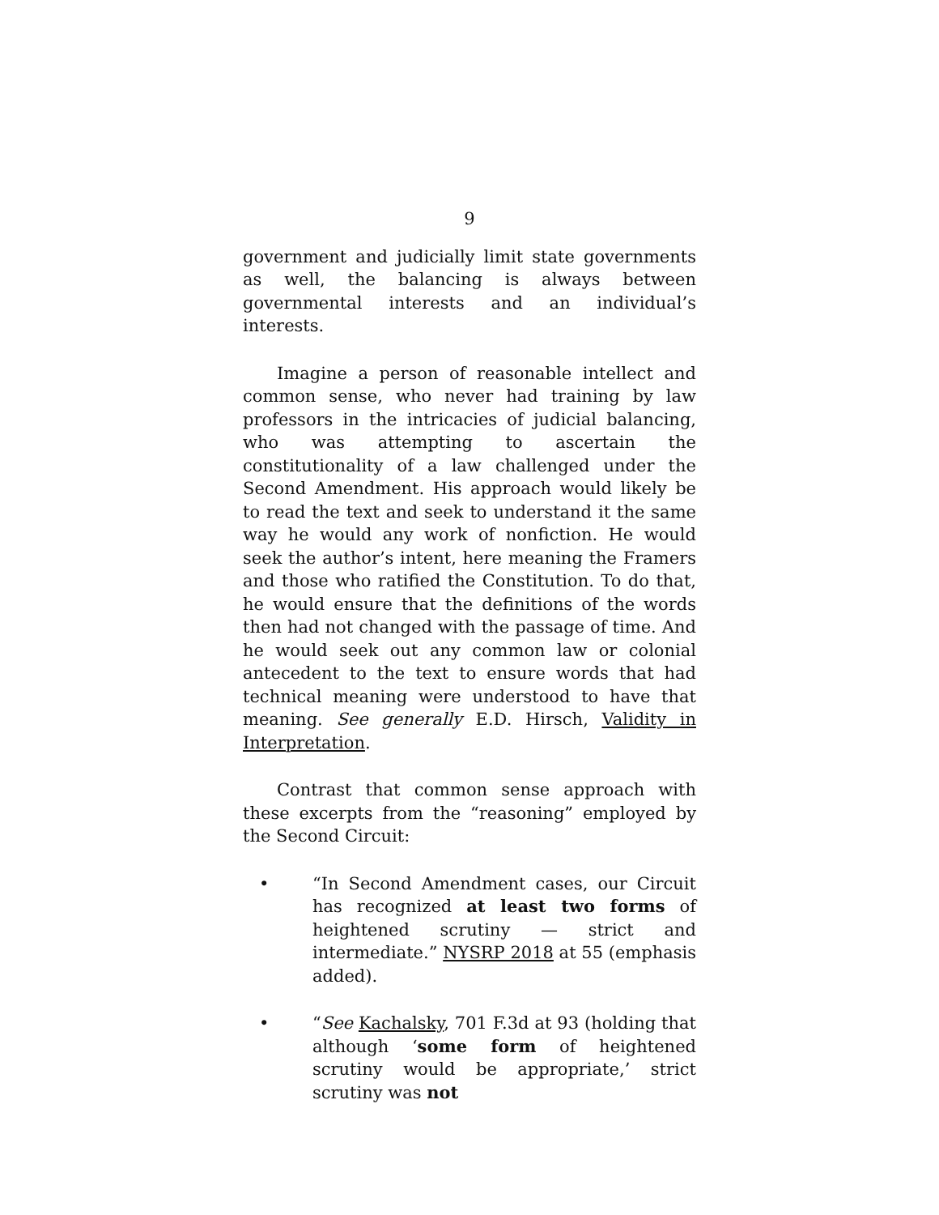9
government and judicially limit state governments as well, the balancing is always between governmental interests and an individual’s interests.
Imagine a person of reasonable intellect and common sense, who never had training by law professors in the intricacies of judicial balancing, who was attempting to ascertain the constitutionality of a law challenged under the Second Amendment. His approach would likely be to read the text and seek to understand it the same way he would any work of nonfiction. He would seek the author’s intent, here meaning the Framers and those who ratified the Constitution. To do that, he would ensure that the definitions of the words then had not changed with the passage of time. And he would seek out any common law or colonial antecedent to the text to ensure words that had technical meaning were understood to have that meaning. See generally E.D. Hirsch, Validity in Interpretation.
Contrast that common sense approach with these excerpts from the “reasoning” employed by the Second Circuit:
• “In Second Amendment cases, our Circuit has recognized at least two forms of heightened scrutiny — strict and intermediate.” NYSRP 2018 at 55 (emphasis added).
• “See Kachalsky, 701 F.3d at 93 (holding that although ‘some form of heightened scrutiny would be appropriate,’ strict scrutiny was not